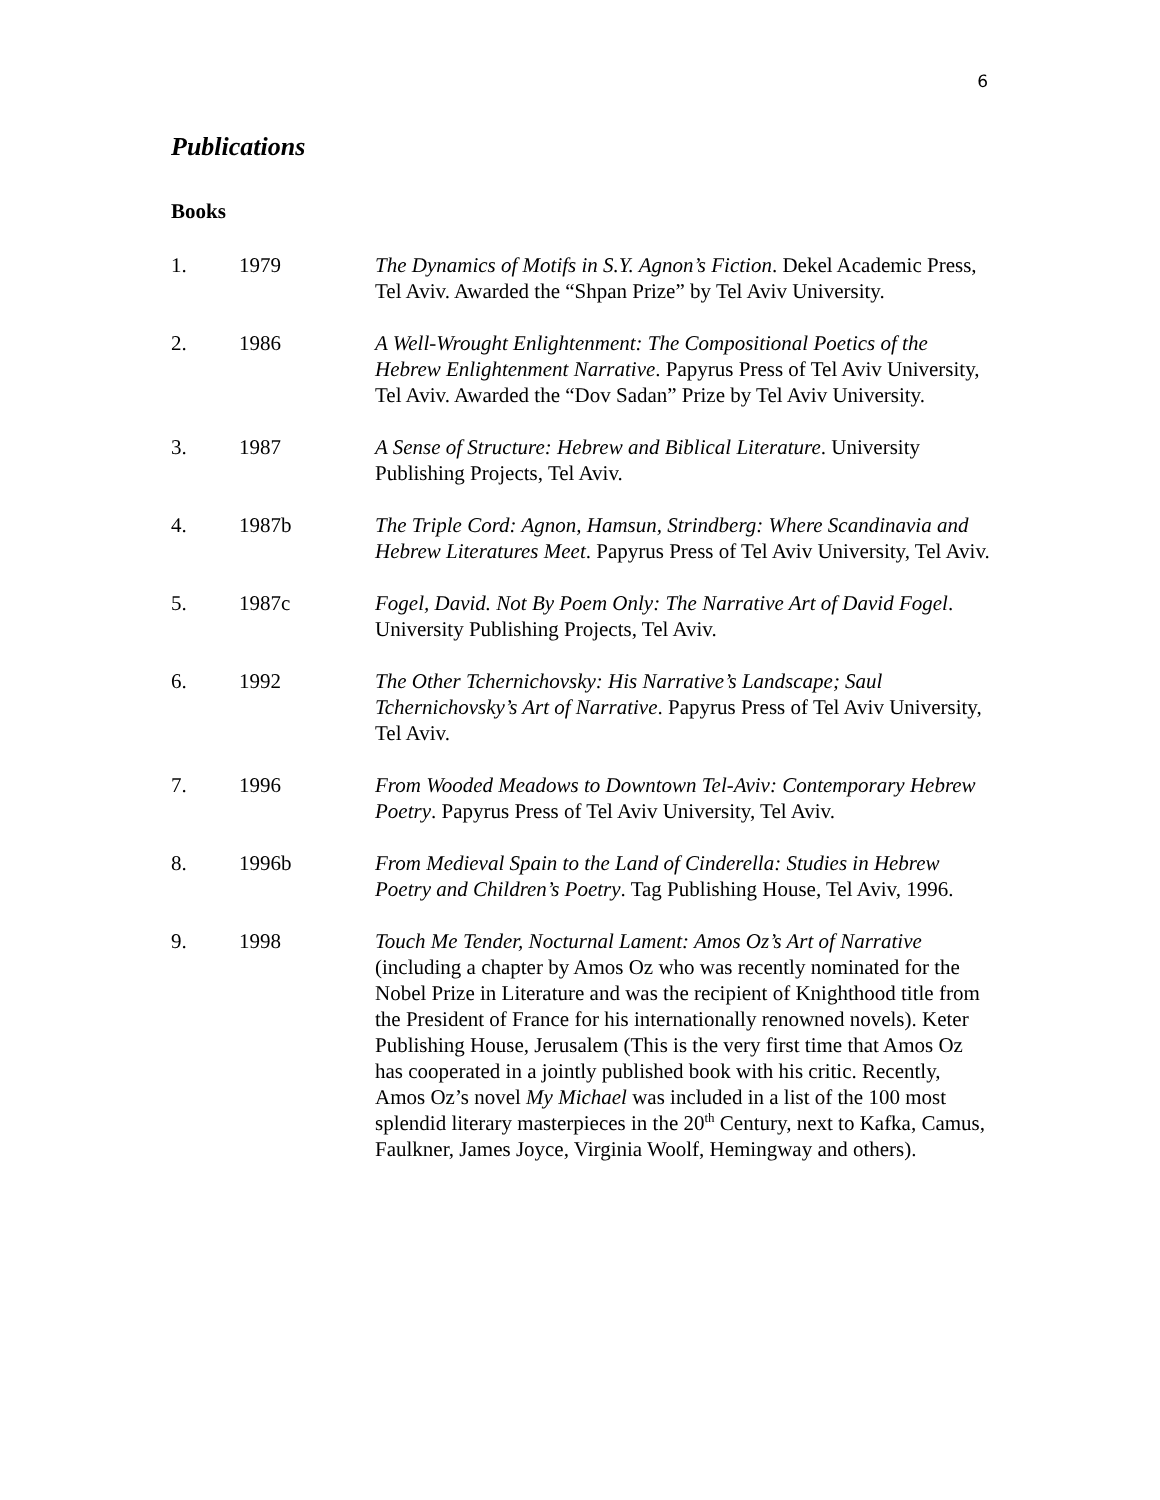6
Publications
Books
1. 1979 The Dynamics of Motifs in S.Y. Agnon’s Fiction. Dekel Academic Press, Tel Aviv. Awarded the “Shpan Prize” by Tel Aviv University.
2. 1986 A Well-Wrought Enlightenment: The Compositional Poetics of the Hebrew Enlightenment Narrative. Papyrus Press of Tel Aviv University, Tel Aviv. Awarded the “Dov Sadan” Prize by Tel Aviv University.
3. 1987 A Sense of Structure: Hebrew and Biblical Literature. University Publishing Projects, Tel Aviv.
4. 1987b The Triple Cord: Agnon, Hamsun, Strindberg: Where Scandinavia and Hebrew Literatures Meet. Papyrus Press of Tel Aviv University, Tel Aviv.
5. 1987c Fogel, David. Not By Poem Only: The Narrative Art of David Fogel. University Publishing Projects, Tel Aviv.
6. 1992 The Other Tchernichovsky: His Narrative’s Landscape; Saul Tchernichovsky’s Art of Narrative. Papyrus Press of Tel Aviv University, Tel Aviv.
7. 1996 From Wooded Meadows to Downtown Tel-Aviv: Contemporary Hebrew Poetry. Papyrus Press of Tel Aviv University, Tel Aviv.
8. 1996b From Medieval Spain to the Land of Cinderella: Studies in Hebrew Poetry and Children’s Poetry. Tag Publishing House, Tel Aviv, 1996.
9. 1998 Touch Me Tender, Nocturnal Lament: Amos Oz’s Art of Narrative (including a chapter by Amos Oz who was recently nominated for the Nobel Prize in Literature and was the recipient of Knighthood title from the President of France for his internationally renowned novels). Keter Publishing House, Jerusalem (This is the very first time that Amos Oz has cooperated in a jointly published book with his critic. Recently, Amos Oz’s novel My Michael was included in a list of the 100 most splendid literary masterpieces in the 20<sup>th</sup> Century, next to Kafka, Camus, Faulkner, James Joyce, Virginia Woolf, Hemingway and others).